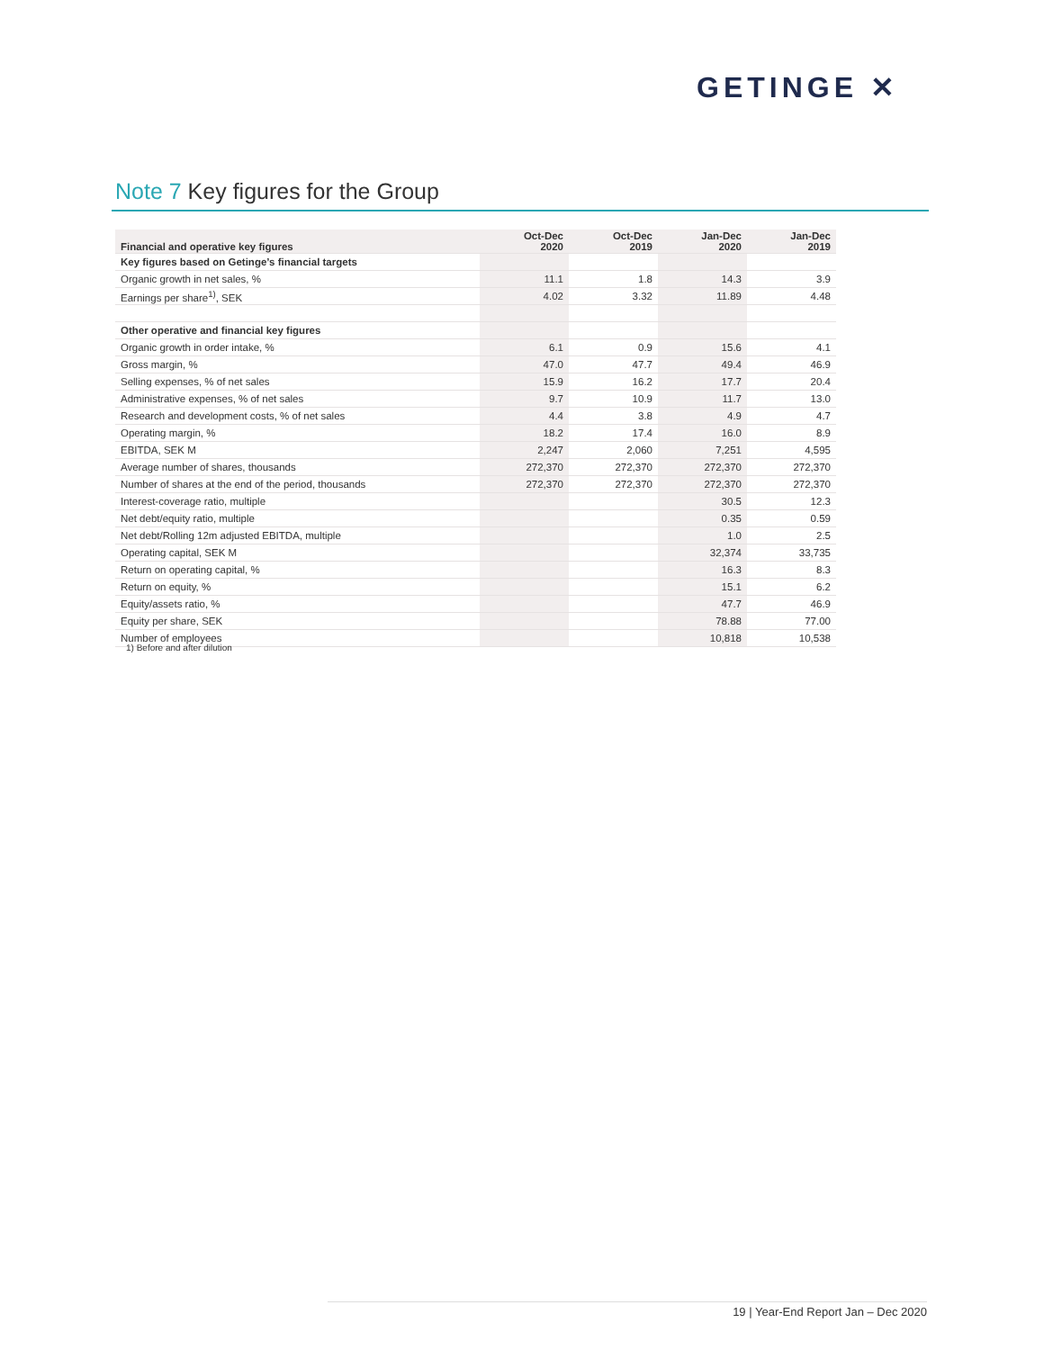GETINGE ✕
Note 7 Key figures for the Group
| Financial and operative key figures | Oct-Dec 2020 | Oct-Dec 2019 | Jan-Dec 2020 | Jan-Dec 2019 |
| --- | --- | --- | --- | --- |
| Key figures based on Getinge’s financial targets | | | | |
| Organic growth in net sales, % | 11.1 | 1.8 | 14.3 | 3.9 |
| Earnings per share<sup>1)</sup>, SEK | 4.02 | 3.32 | 11.89 | 4.48 |
| Other operative and financial key figures | | | | |
| Organic growth in order intake, % | 6.1 | 0.9 | 15.6 | 4.1 |
| Gross margin, % | 47.0 | 47.7 | 49.4 | 46.9 |
| Selling expenses, % of net sales | 15.9 | 16.2 | 17.7 | 20.4 |
| Administrative expenses, % of net sales | 9.7 | 10.9 | 11.7 | 13.0 |
| Research and development costs, % of net sales | 4.4 | 3.8 | 4.9 | 4.7 |
| Operating margin, % | 18.2 | 17.4 | 16.0 | 8.9 |
| EBITDA, SEK M | 2,247 | 2,060 | 7,251 | 4,595 |
| Average number of shares, thousands | 272,370 | 272,370 | 272,370 | 272,370 |
| Number of shares at the end of the period, thousands | 272,370 | 272,370 | 272,370 | 272,370 |
| Interest-coverage ratio, multiple | | | 30.5 | 12.3 |
| Net debt/equity ratio, multiple | | | 0.35 | 0.59 |
| Net debt/Rolling 12m adjusted EBITDA, multiple | | | 1.0 | 2.5 |
| Operating capital, SEK M | | | 32,374 | 33,735 |
| Return on operating capital, % | | | 16.3 | 8.3 |
| Return on equity, % | | | 15.1 | 6.2 |
| Equity/assets ratio, % | | | 47.7 | 46.9 |
| Equity per share, SEK | | | 78.88 | 77.00 |
| Number of employees | | | 10,818 | 10,538 |
1) Before and after dilution
19 | Year-End Report Jan – Dec 2020